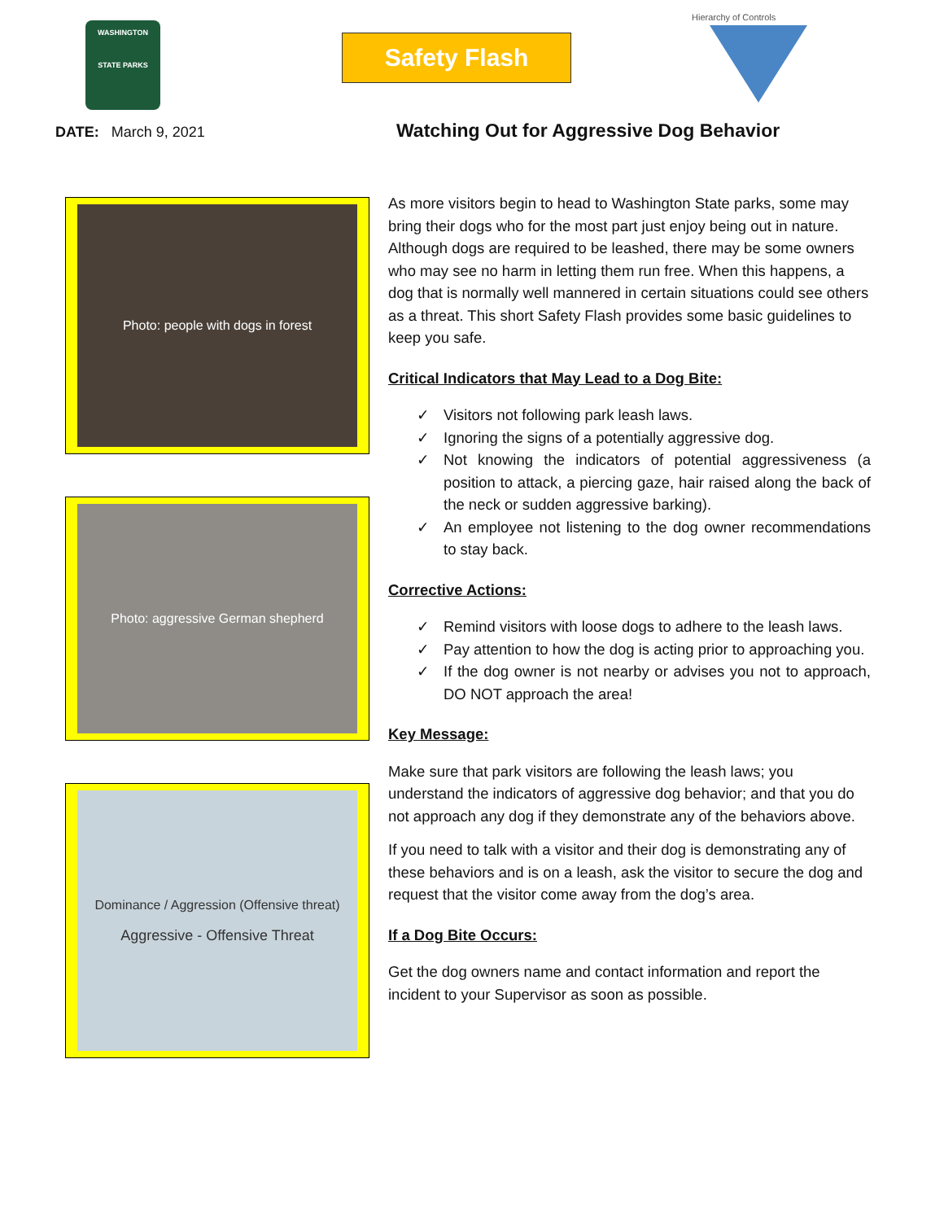WASHINGTON
STATE PARKS
Safety Flash
Hierarchy of Controls
DATE: March 9, 2021
Watching Out for Aggressive Dog Behavior
Photo: people with dogs in forest
Photo: aggressive German shepherd
Dominance / Aggression (Offensive threat)
Aggressive - Offensive Threat
As more visitors begin to head to Washington State parks, some may bring their dogs who for the most part just enjoy being out in nature. Although dogs are required to be leashed, there may be some owners who may see no harm in letting them run free. When this happens, a dog that is normally well mannered in certain situations could see others as a threat. This short Safety Flash provides some basic guidelines to keep you safe.
Critical Indicators that May Lead to a Dog Bite:
✓ Visitors not following park leash laws.
✓ Ignoring the signs of a potentially aggressive dog.
✓ Not knowing the indicators of potential aggressiveness (a position to attack, a piercing gaze, hair raised along the back of the neck or sudden aggressive barking).
✓ An employee not listening to the dog owner recommendations to stay back.
Corrective Actions:
✓ Remind visitors with loose dogs to adhere to the leash laws.
✓ Pay attention to how the dog is acting prior to approaching you.
✓ If the dog owner is not nearby or advises you not to approach, DO NOT approach the area!
Key Message:
Make sure that park visitors are following the leash laws; you understand the indicators of aggressive dog behavior; and that you do not approach any dog if they demonstrate any of the behaviors above.
If you need to talk with a visitor and their dog is demonstrating any of these behaviors and is on a leash, ask the visitor to secure the dog and request that the visitor come away from the dog’s area.
If a Dog Bite Occurs:
Get the dog owners name and contact information and report the incident to your Supervisor as soon as possible.